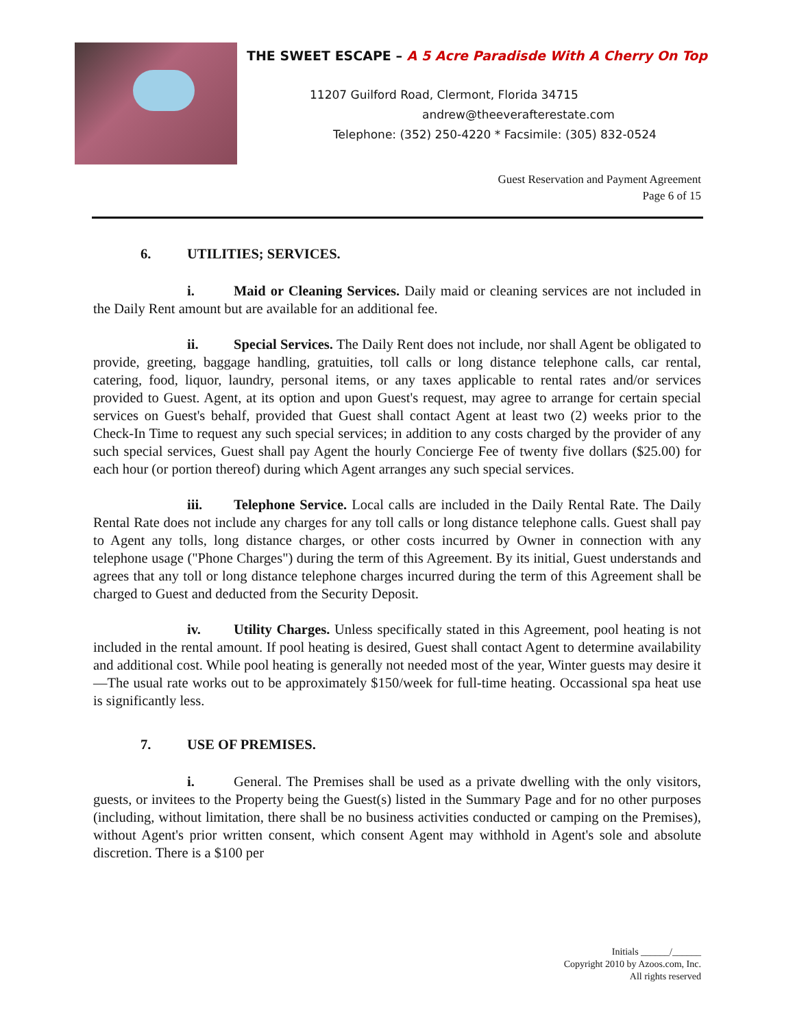THE SWEET ESCAPE – A 5 Acre Paradisde With A Cherry On Top
11207 Guilford Road, Clermont, Florida 34715
andrew@theeverafterestate.com
Telephone: (352) 250-4220 * Facsimile: (305) 832-0524
Guest Reservation and Payment Agreement
Page 6 of 15
6. UTILITIES; SERVICES.
i. Maid or Cleaning Services. Daily maid or cleaning services are not included in the Daily Rent amount but are available for an additional fee.
ii. Special Services. The Daily Rent does not include, nor shall Agent be obligated to provide, greeting, baggage handling, gratuities, toll calls or long distance telephone calls, car rental, catering, food, liquor, laundry, personal items, or any taxes applicable to rental rates and/or services provided to Guest. Agent, at its option and upon Guest's request, may agree to arrange for certain special services on Guest's behalf, provided that Guest shall contact Agent at least two (2) weeks prior to the Check-In Time to request any such special services; in addition to any costs charged by the provider of any such special services, Guest shall pay Agent the hourly Concierge Fee of twenty five dollars ($25.00) for each hour (or portion thereof) during which Agent arranges any such special services.
iii. Telephone Service. Local calls are included in the Daily Rental Rate. The Daily Rental Rate does not include any charges for any toll calls or long distance telephone calls. Guest shall pay to Agent any tolls, long distance charges, or other costs incurred by Owner in connection with any telephone usage ("Phone Charges") during the term of this Agreement. By its initial, Guest understands and agrees that any toll or long distance telephone charges incurred during the term of this Agreement shall be charged to Guest and deducted from the Security Deposit.
iv. Utility Charges. Unless specifically stated in this Agreement, pool heating is not included in the rental amount. If pool heating is desired, Guest shall contact Agent to determine availability and additional cost. While pool heating is generally not needed most of the year, Winter guests may desire it—The usual rate works out to be approximately $150/week for full-time heating. Occassional spa heat use is significantly less.
7. USE OF PREMISES.
i. General. The Premises shall be used as a private dwelling with the only visitors, guests, or invitees to the Property being the Guest(s) listed in the Summary Page and for no other purposes (including, without limitation, there shall be no business activities conducted or camping on the Premises), without Agent's prior written consent, which consent Agent may withhold in Agent's sole and absolute discretion. There is a $100 per
Initials ______/______
Copyright 2010 by Azoos.com, Inc.
All rights reserved